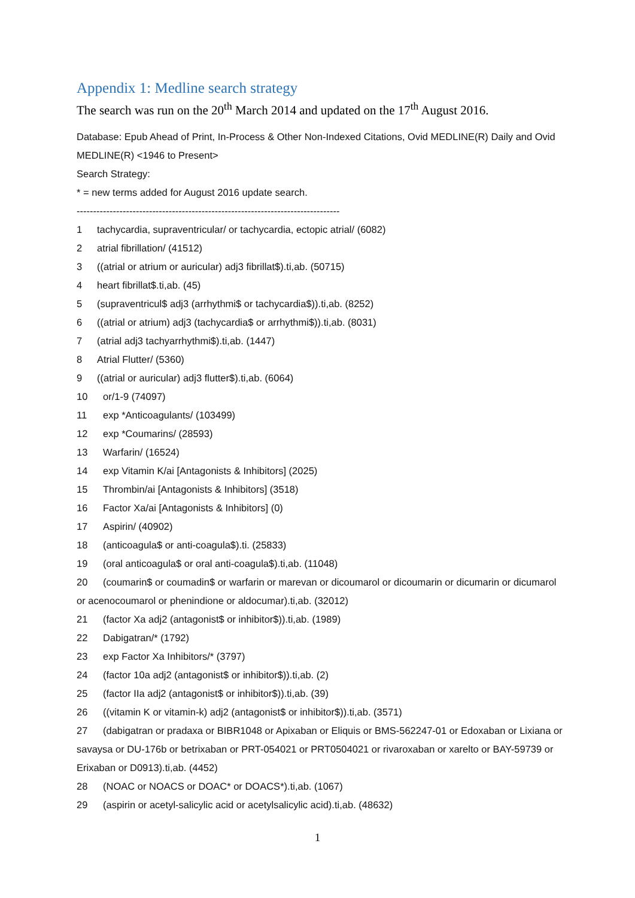Appendix 1: Medline search strategy
The search was run on the 20<sup>th</sup> March 2014 and updated on the 17<sup>th</sup> August 2016.
Database: Epub Ahead of Print, In-Process & Other Non-Indexed Citations, Ovid MEDLINE(R) Daily and Ovid MEDLINE(R) <1946 to Present>
Search Strategy:
* = new terms added for August 2016 update search.
--------------------------------------------------------------------------------
1 tachycardia, supraventricular/ or tachycardia, ectopic atrial/ (6082)
2 atrial fibrillation/ (41512)
3 ((atrial or atrium or auricular) adj3 fibrillat$).ti,ab. (50715)
4 heart fibrillat$.ti,ab. (45)
5 (supraventricul$ adj3 (arrhythmi$ or tachycardia$)).ti,ab. (8252)
6 ((atrial or atrium) adj3 (tachycardia$ or arrhythmi$)).ti,ab. (8031)
7 (atrial adj3 tachyarrhythmi$).ti,ab. (1447)
8 Atrial Flutter/ (5360)
9 ((atrial or auricular) adj3 flutter$).ti,ab. (6064)
10 or/1-9 (74097)
11 exp *Anticoagulants/ (103499)
12 exp *Coumarins/ (28593)
13 Warfarin/ (16524)
14 exp Vitamin K/ai [Antagonists & Inhibitors] (2025)
15 Thrombin/ai [Antagonists & Inhibitors] (3518)
16 Factor Xa/ai [Antagonists & Inhibitors] (0)
17 Aspirin/ (40902)
18 (anticoagula$ or anti-coagula$).ti. (25833)
19 (oral anticoagula$ or oral anti-coagula$).ti,ab. (11048)
20 (coumarin$ or coumadin$ or warfarin or marevan or dicoumarol or dicoumarin or dicumarin or dicumarol or acenocoumarol or phenindione or aldocumar).ti,ab. (32012)
21 (factor Xa adj2 (antagonist$ or inhibitor$)).ti,ab. (1989)
22 Dabigatran/* (1792)
23 exp Factor Xa Inhibitors/* (3797)
24 (factor 10a adj2 (antagonist$ or inhibitor$)).ti,ab. (2)
25 (factor IIa adj2 (antagonist$ or inhibitor$)).ti,ab. (39)
26 ((vitamin K or vitamin-k) adj2 (antagonist$ or inhibitor$)).ti,ab. (3571)
27 (dabigatran or pradaxa or BIBR1048 or Apixaban or Eliquis or BMS-562247-01 or Edoxaban or Lixiana or savaysa or DU-176b or betrixaban or PRT-054021 or PRT0504021 or rivaroxaban or xarelto or BAY-59739 or Erixaban or D0913).ti,ab. (4452)
28 (NOAC or NOACS or DOAC* or DOACS*).ti,ab. (1067)
29 (aspirin or acetyl-salicylic acid or acetylsalicylic acid).ti,ab. (48632)
1